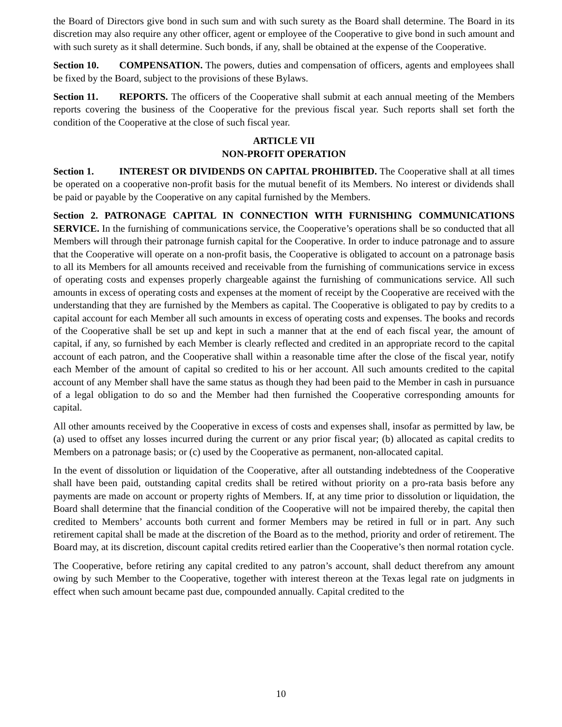the Board of Directors give bond in such sum and with such surety as the Board shall determine. The Board in its discretion may also require any other officer, agent or employee of the Cooperative to give bond in such amount and with such surety as it shall determine. Such bonds, if any, shall be obtained at the expense of the Cooperative.
Section 10. COMPENSATION. The powers, duties and compensation of officers, agents and employees shall be fixed by the Board, subject to the provisions of these Bylaws.
Section 11. REPORTS. The officers of the Cooperative shall submit at each annual meeting of the Members reports covering the business of the Cooperative for the previous fiscal year. Such reports shall set forth the condition of the Cooperative at the close of such fiscal year.
ARTICLE VII
NON-PROFIT OPERATION
Section 1. INTEREST OR DIVIDENDS ON CAPITAL PROHIBITED. The Cooperative shall at all times be operated on a cooperative non-profit basis for the mutual benefit of its Members. No interest or dividends shall be paid or payable by the Cooperative on any capital furnished by the Members.
Section 2. PATRONAGE CAPITAL IN CONNECTION WITH FURNISHING COMMUNICATIONS SERVICE. In the furnishing of communications service, the Cooperative’s operations shall be so conducted that all Members will through their patronage furnish capital for the Cooperative. In order to induce patronage and to assure that the Cooperative will operate on a non-profit basis, the Cooperative is obligated to account on a patronage basis to all its Members for all amounts received and receivable from the furnishing of communications service in excess of operating costs and expenses properly chargeable against the furnishing of communications service. All such amounts in excess of operating costs and expenses at the moment of receipt by the Cooperative are received with the understanding that they are furnished by the Members as capital. The Cooperative is obligated to pay by credits to a capital account for each Member all such amounts in excess of operating costs and expenses. The books and records of the Cooperative shall be set up and kept in such a manner that at the end of each fiscal year, the amount of capital, if any, so furnished by each Member is clearly reflected and credited in an appropriate record to the capital account of each patron, and the Cooperative shall within a reasonable time after the close of the fiscal year, notify each Member of the amount of capital so credited to his or her account. All such amounts credited to the capital account of any Member shall have the same status as though they had been paid to the Member in cash in pursuance of a legal obligation to do so and the Member had then furnished the Cooperative corresponding amounts for capital.
All other amounts received by the Cooperative in excess of costs and expenses shall, insofar as permitted by law, be (a) used to offset any losses incurred during the current or any prior fiscal year; (b) allocated as capital credits to Members on a patronage basis; or (c) used by the Cooperative as permanent, non-allocated capital.
In the event of dissolution or liquidation of the Cooperative, after all outstanding indebtedness of the Cooperative shall have been paid, outstanding capital credits shall be retired without priority on a pro-rata basis before any payments are made on account or property rights of Members. If, at any time prior to dissolution or liquidation, the Board shall determine that the financial condition of the Cooperative will not be impaired thereby, the capital then credited to Members’ accounts both current and former Members may be retired in full or in part. Any such retirement capital shall be made at the discretion of the Board as to the method, priority and order of retirement. The Board may, at its discretion, discount capital credits retired earlier than the Cooperative’s then normal rotation cycle.
The Cooperative, before retiring any capital credited to any patron’s account, shall deduct therefrom any amount owing by such Member to the Cooperative, together with interest thereon at the Texas legal rate on judgments in effect when such amount became past due, compounded annually. Capital credited to the
10